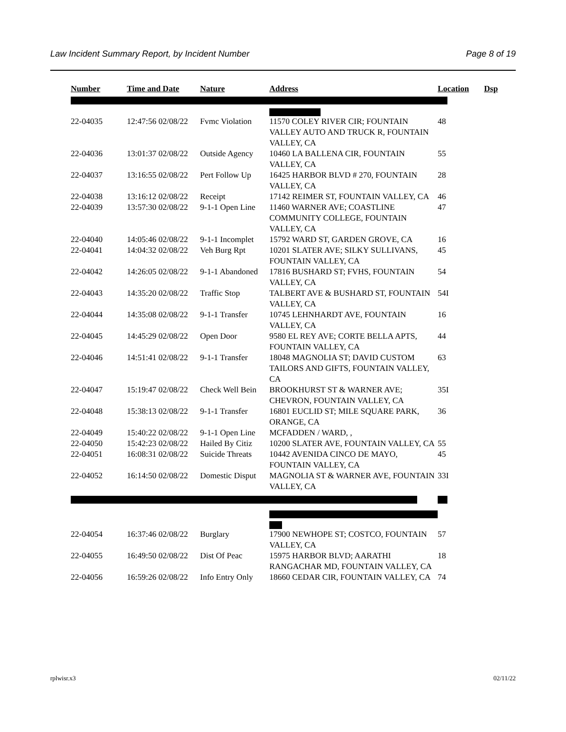Law Incident Summary Report, by Incident Number Page 8 of 19
| Number | Time and Date | Nature | Address | Location | Dsp |
| --- | --- | --- | --- | --- | --- |
| 22-04035 | 12:47:56 02/08/22 | Fvmc Violation | 11570 COLEY RIVER CIR; FOUNTAIN VALLEY AUTO AND TRUCK R, FOUNTAIN VALLEY, CA | 48 | |
| 22-04036 | 13:01:37 02/08/22 | Outside Agency | 10460 LA BALLENA CIR, FOUNTAIN VALLEY, CA | 55 | |
| 22-04037 | 13:16:55 02/08/22 | Pert Follow Up | 16425 HARBOR BLVD # 270, FOUNTAIN VALLEY, CA | 28 | |
| 22-04038 | 13:16:12 02/08/22 | Receipt | 17142 REIMER ST, FOUNTAIN VALLEY, CA | 46 | |
| 22-04039 | 13:57:30 02/08/22 | 9-1-1 Open Line | 11460 WARNER AVE; COASTLINE COMMUNITY COLLEGE, FOUNTAIN VALLEY, CA | 47 | |
| 22-04040 | 14:05:46 02/08/22 | 9-1-1 Incomplet | 15792 WARD ST, GARDEN GROVE, CA | 16 | |
| 22-04041 | 14:04:32 02/08/22 | Veh Burg Rpt | 10201 SLATER AVE; SILKY SULLIVANS, FOUNTAIN VALLEY, CA | 45 | |
| 22-04042 | 14:26:05 02/08/22 | 9-1-1 Abandoned | 17816 BUSHARD ST; FVHS, FOUNTAIN VALLEY, CA | 54 | |
| 22-04043 | 14:35:20 02/08/22 | Traffic Stop | TALBERT AVE & BUSHARD ST, FOUNTAIN VALLEY, CA | 54I | |
| 22-04044 | 14:35:08 02/08/22 | 9-1-1 Transfer | 10745 LEHNHARDT AVE, FOUNTAIN VALLEY, CA | 16 | |
| 22-04045 | 14:45:29 02/08/22 | Open Door | 9580 EL REY AVE; CORTE BELLA APTS, FOUNTAIN VALLEY, CA | 44 | |
| 22-04046 | 14:51:41 02/08/22 | 9-1-1 Transfer | 18048 MAGNOLIA ST; DAVID CUSTOM TAILORS AND GIFTS, FOUNTAIN VALLEY, CA | 63 | |
| 22-04047 | 15:19:47 02/08/22 | Check Well Bein | BROOKHURST ST & WARNER AVE; CHEVRON, FOUNTAIN VALLEY, CA | 35I | |
| 22-04048 | 15:38:13 02/08/22 | 9-1-1 Transfer | 16801 EUCLID ST; MILE SQUARE PARK, ORANGE, CA | 36 | |
| 22-04049 | 15:40:22 02/08/22 | 9-1-1 Open Line | MCFADDEN / WARD, , | | |
| 22-04050 | 15:42:23 02/08/22 | Hailed By Citiz | 10200 SLATER AVE, FOUNTAIN VALLEY, CA | 55 | |
| 22-04051 | 16:08:31 02/08/22 | Suicide Threats | 10442 AVENIDA CINCO DE MAYO, FOUNTAIN VALLEY, CA | 45 | |
| 22-04052 | 16:14:50 02/08/22 | Domestic Disput | MAGNOLIA ST & WARNER AVE, FOUNTAIN VALLEY, CA | 33I | |
| 22-04054 | 16:37:46 02/08/22 | Burglary | 17900 NEWHOPE ST; COSTCO, FOUNTAIN VALLEY, CA | 57 | |
| 22-04055 | 16:49:50 02/08/22 | Dist Of Peac | 15975 HARBOR BLVD; AARATHI RANGACHAR MD, FOUNTAIN VALLEY, CA | 18 | |
| 22-04056 | 16:59:26 02/08/22 | Info Entry Only | 18660 CEDAR CIR, FOUNTAIN VALLEY, CA | 74 | |
rplwisr.x3 02/11/22